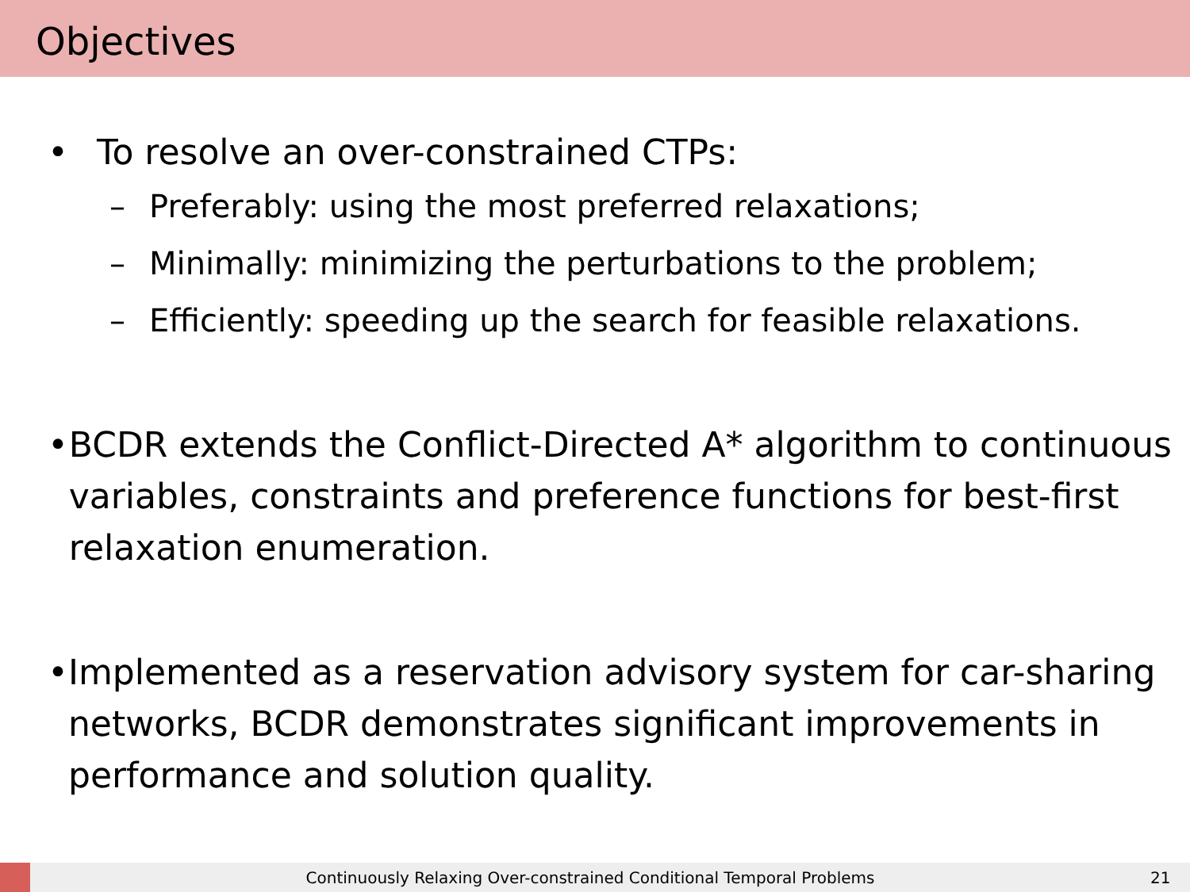Objectives
• To resolve an over-constrained CTPs:
– Preferably: using the most preferred relaxations;
– Minimally: minimizing the perturbations to the problem;
– Efficiently: speeding up the search for feasible relaxations.
• BCDR extends the Conflict-Directed A* algorithm to continuous variables, constraints and preference functions for best-first relaxation enumeration.
• Implemented as a reservation advisory system for car-sharing networks, BCDR demonstrates significant improvements in performance and solution quality.
Continuously Relaxing Over-constrained Conditional Temporal Problems 21